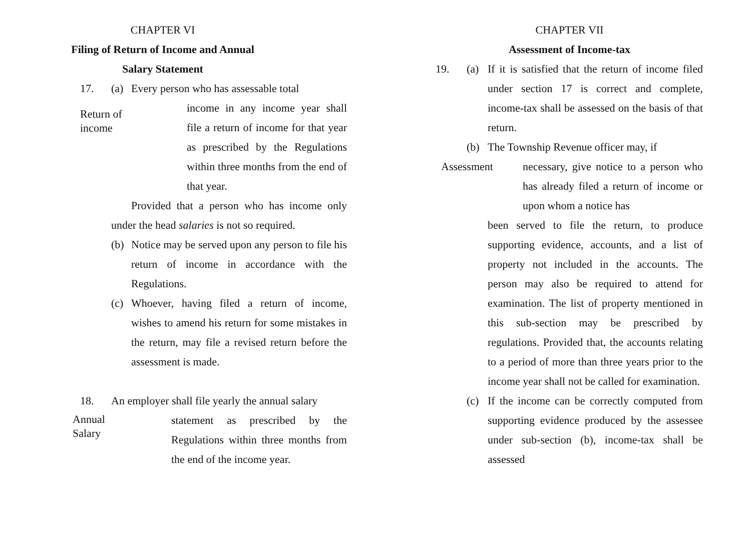CHAPTER VI
Filing of Return of Income and Annual
Salary Statement
17. (a) Every person who has assessable total
Return of
income
income in any income year shall file a return of income for that year as prescribed by the Regulations within three months from the end of that year.
Provided that a person who has income only under the head salaries is not so required.
(b) Notice may be served upon any person to file his return of income in accordance with the Regulations.
(c) Whoever, having filed a return of income, wishes to amend his return for some mistakes in the return, may file a revised return before the assessment is made.
18. An employer shall file yearly the annual salary
Annual
Salary
statement as prescribed by the Regulations within three months from the end of the income year.
CHAPTER VII
Assessment of Income-tax
19. (a) If it is satisfied that the return of income filed under section 17 is correct and complete, income-tax shall be assessed on the basis of that return.
(b) The Township Revenue officer may, if
Assessment
necessary, give notice to a person who has already filed a return of income or upon whom a notice has
been served to file the return, to produce supporting evidence, accounts, and a list of property not included in the accounts. The person may also be required to attend for examination. The list of property mentioned in this sub-section may be prescribed by regulations. Provided that, the accounts relating to a period of more than three years prior to the income year shall not be called for examination.
(c) If the income can be correctly computed from supporting evidence produced by the assessee under sub-section (b), income-tax shall be assessed